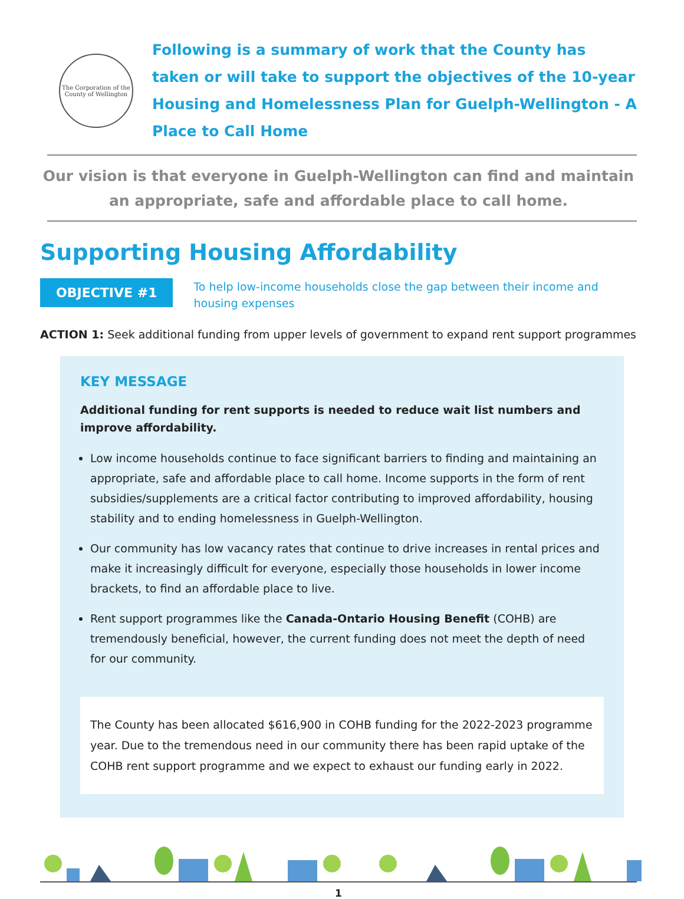The Corporation of the County of Wellington
Following is a summary of work that the County has taken or will take to support the objectives of the 10-year Housing and Homelessness Plan for Guelph-Wellington - A Place to Call Home
Our vision is that everyone in Guelph-Wellington can find and maintain an appropriate, safe and affordable place to call home.
Supporting Housing Affordability
OBJECTIVE #1
To help low-income households close the gap between their income and housing expenses
ACTION 1: Seek additional funding from upper levels of government to expand rent support programmes
KEY MESSAGE
Additional funding for rent supports is needed to reduce wait list numbers and improve affordability.
Low income households continue to face significant barriers to finding and maintaining an appropriate, safe and affordable place to call home. Income supports in the form of rent subsidies/supplements are a critical factor contributing to improved affordability, housing stability and to ending homelessness in Guelph-Wellington.
Our community has low vacancy rates that continue to drive increases in rental prices and make it increasingly difficult for everyone, especially those households in lower income brackets, to find an affordable place to live.
Rent support programmes like the Canada-Ontario Housing Benefit (COHB) are tremendously beneficial, however, the current funding does not meet the depth of need for our community.
The County has been allocated $616,900 in COHB funding for the 2022-2023 programme year. Due to the tremendous need in our community there has been rapid uptake of the COHB rent support programme and we expect to exhaust our funding early in 2022.
1